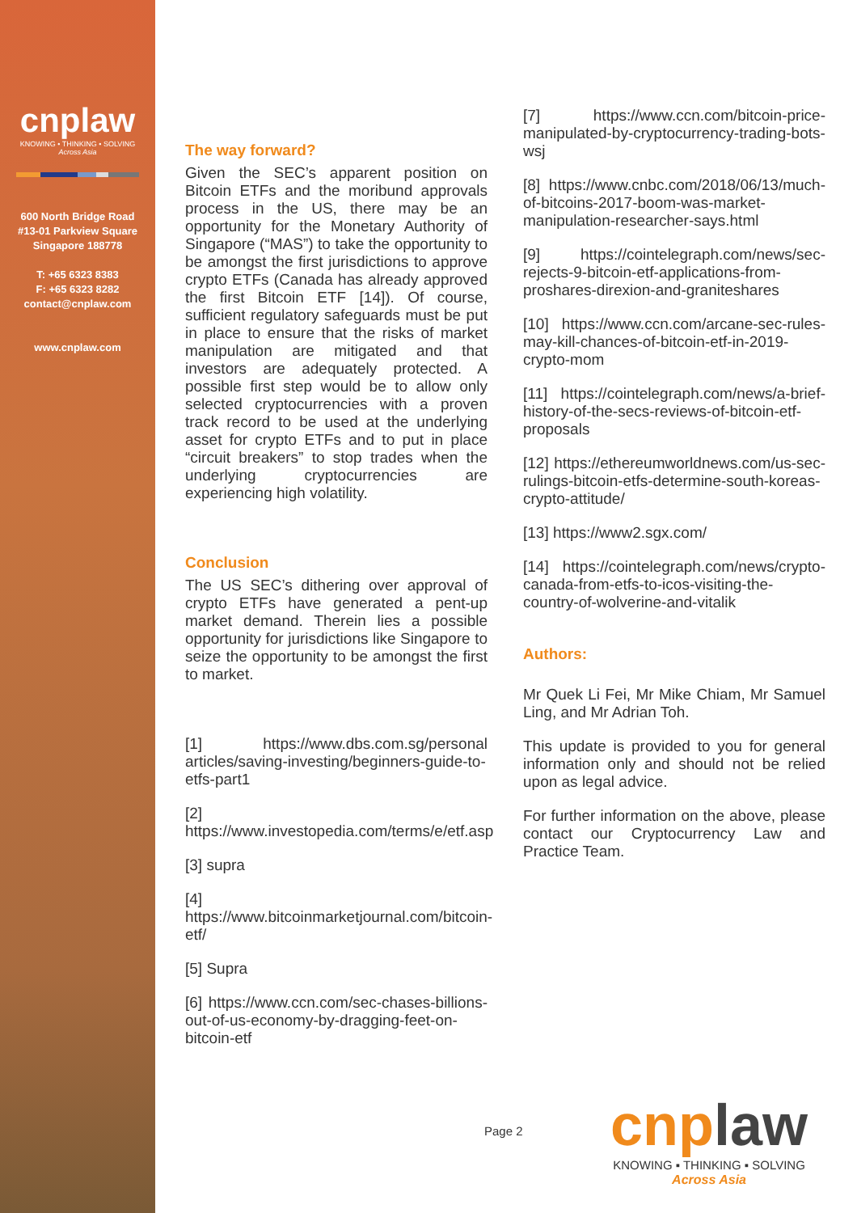cnplaw
KNOWING • THINKING • SOLVING
Across Asia
600 North Bridge Road
#13-01 Parkview Square
Singapore 188778
T: +65 6323 8383
F: +65 6323 8282
contact@cnplaw.com
www.cnplaw.com
The way forward?
Given the SEC’s apparent position on Bitcoin ETFs and the moribund approvals process in the US, there may be an opportunity for the Monetary Authority of Singapore (“MAS”) to take the opportunity to be amongst the first jurisdictions to approve crypto ETFs (Canada has already approved the first Bitcoin ETF [14]). Of course, sufficient regulatory safeguards must be put in place to ensure that the risks of market manipulation are mitigated and that investors are adequately protected. A possible first step would be to allow only selected cryptocurrencies with a proven track record to be used at the underlying asset for crypto ETFs and to put in place “circuit breakers” to stop trades when the underlying cryptocurrencies are experiencing high volatility.
Conclusion
The US SEC’s dithering over approval of crypto ETFs have generated a pent-up market demand. Therein lies a possible opportunity for jurisdictions like Singapore to seize the opportunity to be amongst the first to market.
[1] https://www.dbs.com.sg/personal articles/saving-investing/beginners-guide-to-etfs-part1
[2] https://www.investopedia.com/terms/e/etf.asp
[3] supra
[4] https://www.bitcoinmarketjournal.com/bitcoin-etf/
[5] Supra
[6] https://www.ccn.com/sec-chases-billions-out-of-us-economy-by-dragging-feet-on-bitcoin-etf
[7] https://www.ccn.com/bitcoin-price-manipulated-by-cryptocurrency-trading-bots-wsj
[8] https://www.cnbc.com/2018/06/13/much-of-bitcoins-2017-boom-was-market-manipulation-researcher-says.html
[9] https://cointelegraph.com/news/sec-rejects-9-bitcoin-etf-applications-from-proshares-direxion-and-graniteshares
[10] https://www.ccn.com/arcane-sec-rules-may-kill-chances-of-bitcoin-etf-in-2019-crypto-mom
[11] https://cointelegraph.com/news/a-brief-history-of-the-secs-reviews-of-bitcoin-etf-proposals
[12] https://ethereumworldnews.com/us-sec-rulings-bitcoin-etfs-determine-south-koreas-crypto-attitude/
[13] https://www2.sgx.com/
[14] https://cointelegraph.com/news/crypto-canada-from-etfs-to-icos-visiting-the-country-of-wolverine-and-vitalik
Authors:
Mr Quek Li Fei, Mr Mike Chiam, Mr Samuel Ling, and Mr Adrian Toh.
This update is provided to you for general information only and should not be relied upon as legal advice.
For further information on the above, please contact our Cryptocurrency Law and Practice Team.
Page 2
cnplaw
KNOWING ▪ THINKING ▪ SOLVING
Across Asia